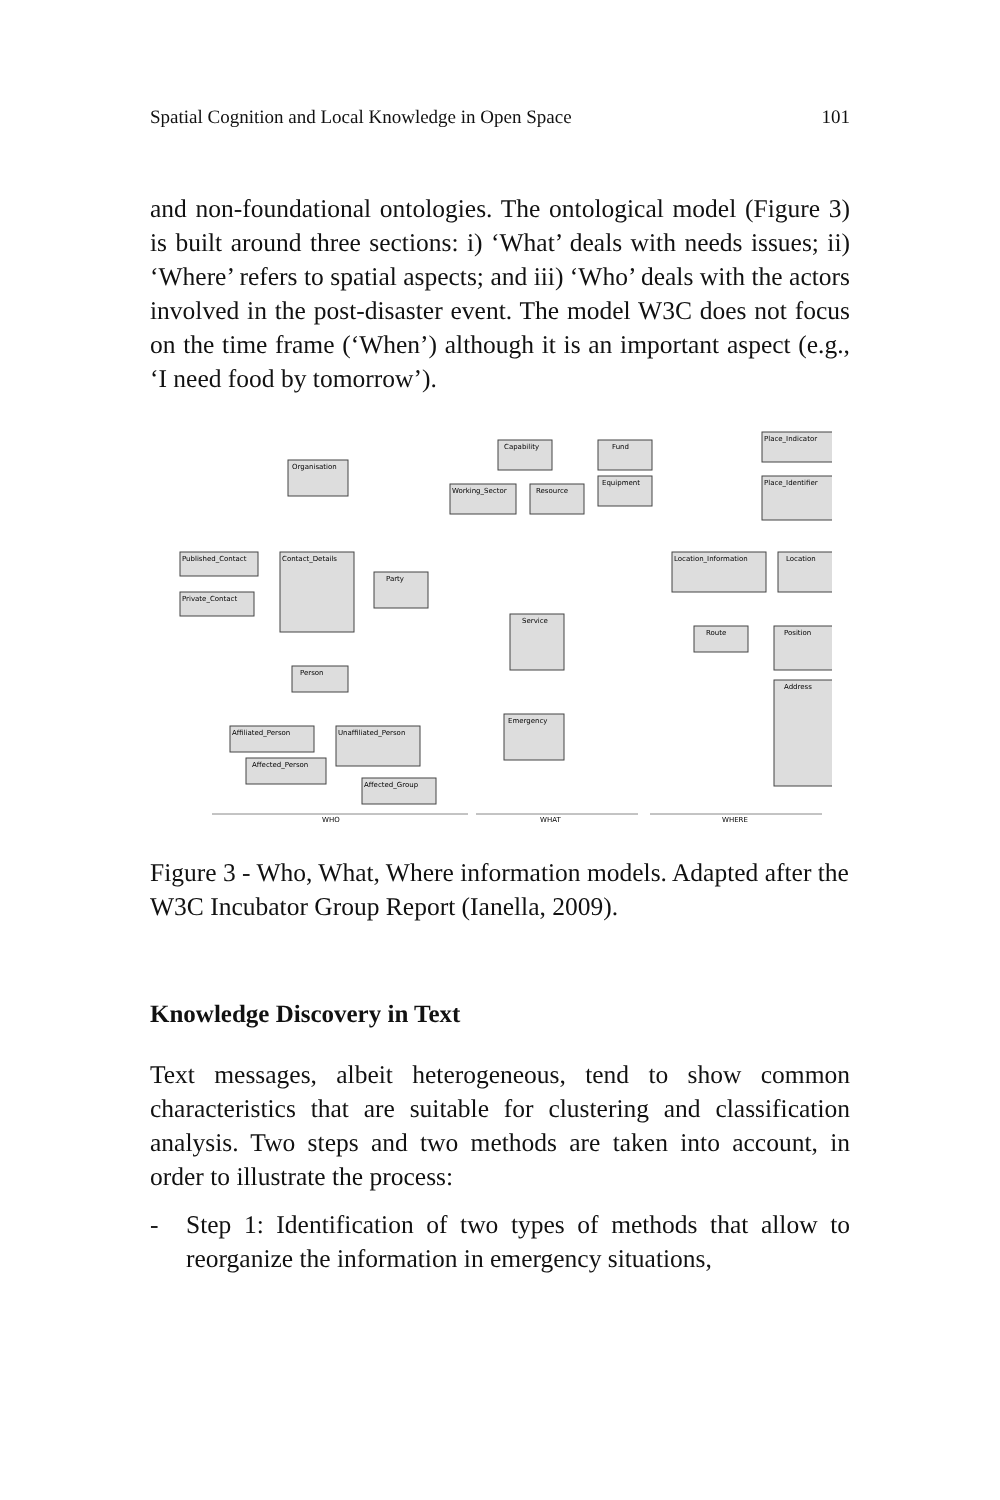Spatial Cognition and Local Knowledge in Open Space 101
and non-foundational ontologies. The ontological model (Figure 3) is built around three sections: i) ‘What’ deals with needs issues; ii) ‘Where’ refers to spatial aspects; and iii) ‘Who’ deals with the actors involved in the post-disaster event. The model W3C does not focus on the time frame (‘When’) although it is an important aspect (e.g., ‘I need food by tomorrow’).
Organisation
Capability
Fund
Place_Indicator
Working_Sector
Resource
Equipment
Place_Identifier
Published_Contact
Contact_Details
Party
Location_Information
Location
Private_Contact
Service
Route
Position
Person
Address
Emergency
Affiliated_Person
Unaffiliated_Person
Affected_Person
Affected_Group
WHO
WHAT
WHERE
Figure 3 - Who, What, Where information models. Adapted after the W3C Incubator Group Report (Ianella, 2009).
Knowledge Discovery in Text
Text messages, albeit heterogeneous, tend to show common characteristics that are suitable for clustering and classification analysis. Two steps and two methods are taken into account, in order to illustrate the process:
- Step 1: Identification of two types of methods that allow to reorganize the information in emergency situations,